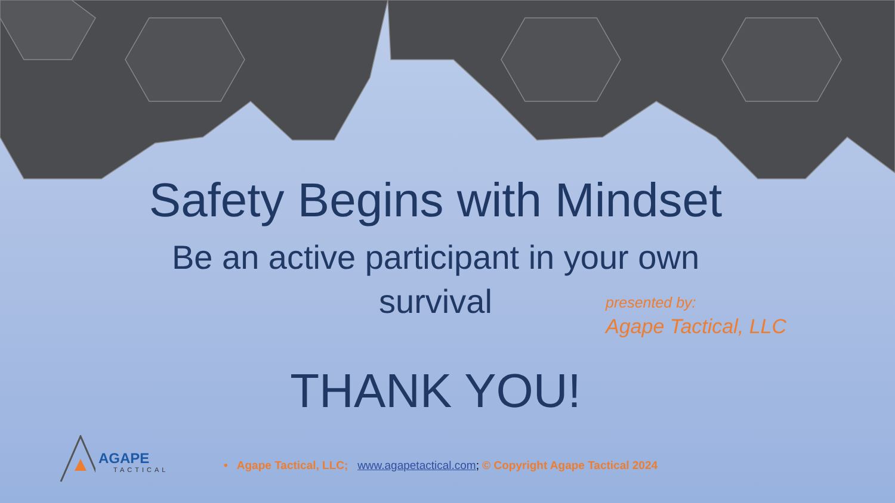Safety Begins with Mindset
Be an active participant in your own survival
presented by:
Agape Tactical, LLC
THANK YOU!
AGAPE
TACTICAL
• Agape Tactical, LLC; www.agapetactical.com; © Copyright Agape Tactical 2024